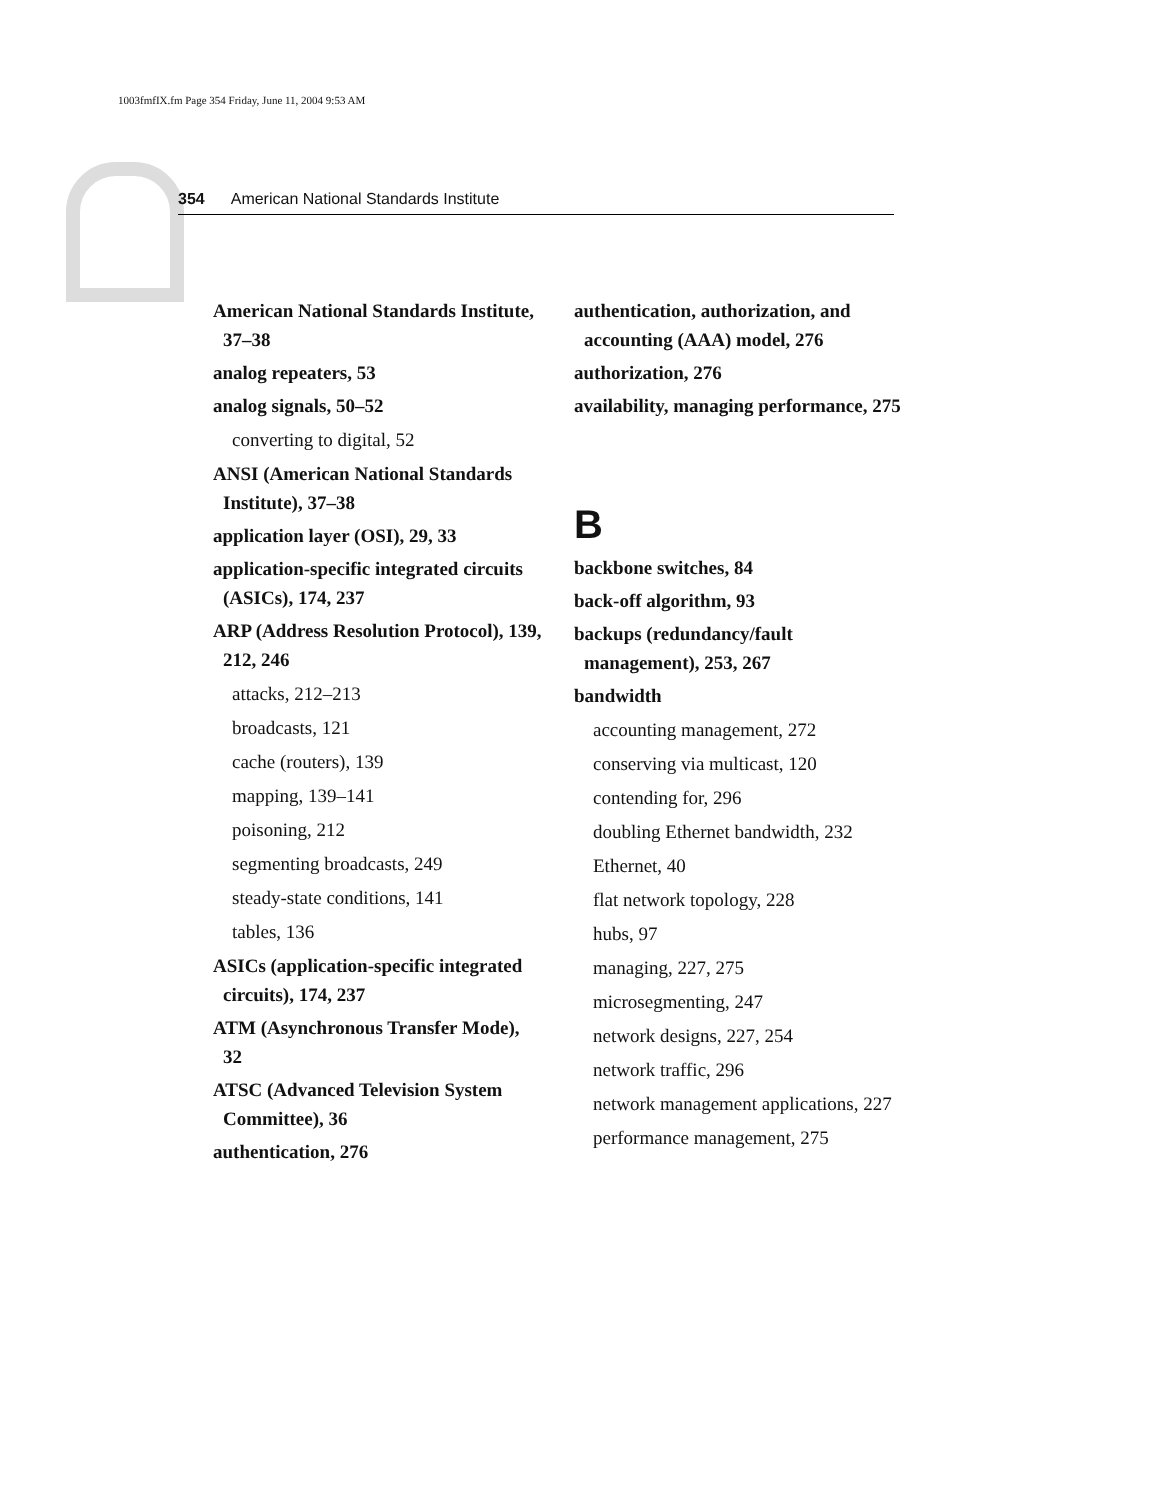1003fmfIX.fm Page 354 Friday, June 11, 2004 9:53 AM
354 American National Standards Institute
American National Standards Institute, 37–38
analog repeaters, 53
analog signals, 50–52
converting to digital, 52
ANSI (American National Standards Institute), 37–38
application layer (OSI), 29, 33
application-specific integrated circuits (ASICs), 174, 237
ARP (Address Resolution Protocol), 139, 212, 246
attacks, 212–213
broadcasts, 121
cache (routers), 139
mapping, 139–141
poisoning, 212
segmenting broadcasts, 249
steady-state conditions, 141
tables, 136
ASICs (application-specific integrated circuits), 174, 237
ATM (Asynchronous Transfer Mode), 32
ATSC (Advanced Television System Committee), 36
authentication, 276
authentication, authorization, and accounting (AAA) model, 276
authorization, 276
availability, managing performance, 275
B
backbone switches, 84
back-off algorithm, 93
backups (redundancy/fault management), 253, 267
bandwidth
accounting management, 272
conserving via multicast, 120
contending for, 296
doubling Ethernet bandwidth, 232
Ethernet, 40
flat network topology, 228
hubs, 97
managing, 227, 275
microsegmenting, 247
network designs, 227, 254
network traffic, 296
network management applications, 227
performance management, 275